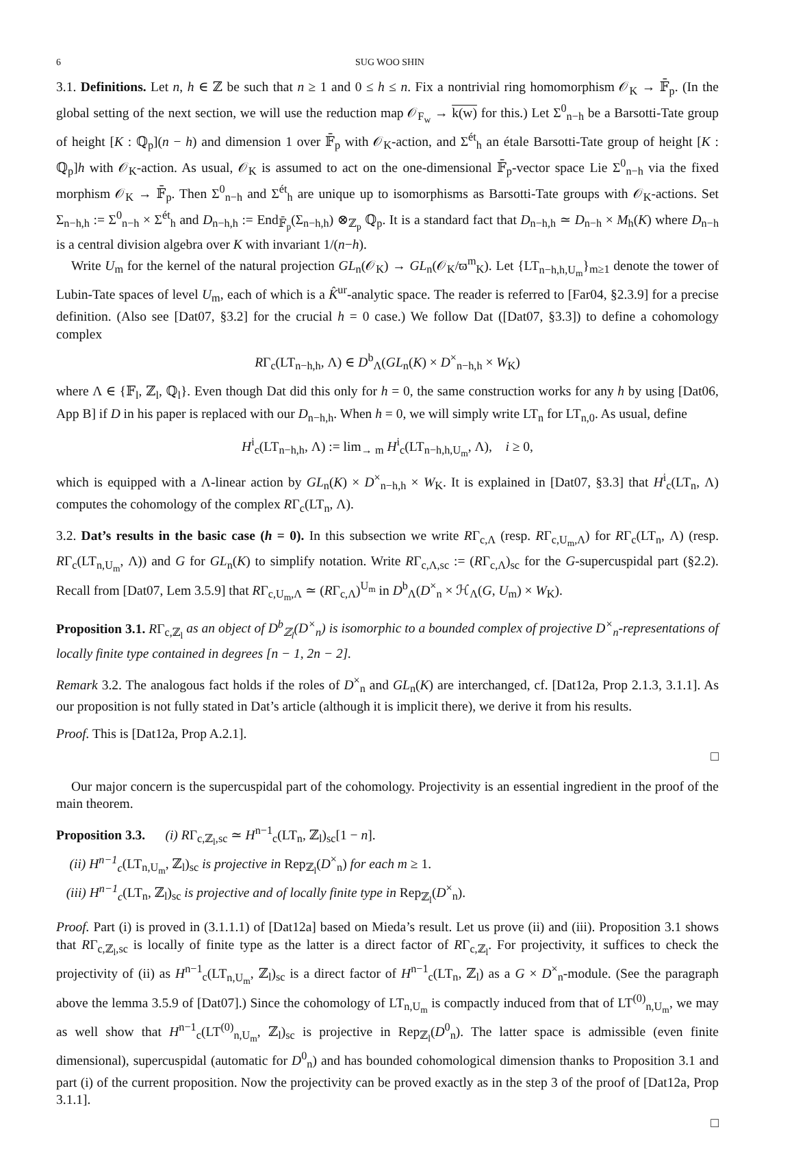6 SUG WOO SHIN
3.1. Definitions. Let n, h ∈ ℤ be such that n ≥ 1 and 0 ≤ h ≤ n. Fix a nontrivial ring homomorphism 𝒪<sub>K</sub> → 𝔽̄<sub>p</sub>. (In the global setting of the next section, we will use the reduction map 𝒪<sub>F<sub>w</sub></sub> → k(w) for this.) Let Σ<sup>0</sup><sub>n−h</sub> be a Barsotti-Tate group of height [K : ℚ<sub>p</sub>](n − h) and dimension 1 over 𝔽̄<sub>p</sub> with 𝒪<sub>K</sub>-action, and Σ<sup>ét</sup><sub>h</sub> an étale Barsotti-Tate group of height [K : ℚ<sub>p</sub>]h with 𝒪<sub>K</sub>-action. As usual, 𝒪<sub>K</sub> is assumed to act on the one-dimensional 𝔽̄<sub>p</sub>-vector space Lie Σ<sup>0</sup><sub>n−h</sub> via the fixed morphism 𝒪<sub>K</sub> → 𝔽̄<sub>p</sub>. Then Σ<sup>0</sup><sub>n−h</sub> and Σ<sup>ét</sup><sub>h</sub> are unique up to isomorphisms as Barsotti-Tate groups with 𝒪<sub>K</sub>-actions. Set Σ<sub>n−h,h</sub> := Σ<sup>0</sup><sub>n−h</sub> × Σ<sup>ét</sup><sub>h</sub> and D<sub>n−h,h</sub> := End<sub>𝔽̄<sub>p</sub></sub>(Σ<sub>n−h,h</sub>) ⊗<sub>ℤ<sub>p</sub></sub> ℚ<sub>p</sub>. It is a standard fact that D<sub>n−h,h</sub> ≃ D<sub>n−h</sub> × M<sub>h</sub>(K) where D<sub>n−h</sub> is a central division algebra over K with invariant 1/(n−h).
Write U<sub>m</sub> for the kernel of the natural projection GL<sub>n</sub>(𝒪<sub>K</sub>) → GL<sub>n</sub>(𝒪<sub>K</sub>/ϖ<sup>m</sup><sub>K</sub>). Let {LT<sub>n−h,h,U<sub>m</sub></sub>}<sub>m≥1</sub> denote the tower of Lubin-Tate spaces of level U<sub>m</sub>, each of which is a K̂<sup>ur</sup>-analytic space. The reader is referred to [Far04, §2.3.9] for a precise definition. (Also see [Dat07, §3.2] for the crucial h = 0 case.) We follow Dat ([Dat07, §3.3]) to define a cohomology complex
RΓ<sub>c</sub>(LT<sub>n−h,h</sub>, Λ) ∈ D<sup>b</sup><sub>Λ</sub>(GL<sub>n</sub>(K) × D<sup>×</sup><sub>n−h,h</sub> × W<sub>K</sub>)
where Λ ∈ {𝔽<sub>l</sub>, ℤ<sub>l</sub>, ℚ<sub>l</sub>}. Even though Dat did this only for h = 0, the same construction works for any h by using [Dat06, App B] if D in his paper is replaced with our D<sub>n−h,h</sub>. When h = 0, we will simply write LT<sub>n</sub> for LT<sub>n,0</sub>. As usual, define
H<sup>i</sup><sub>c</sub>(LT<sub>n−h,h</sub>, Λ) := lim<sub>→ m</sub> H<sup>i</sup><sub>c</sub>(LT<sub>n−h,h,U<sub>m</sub></sub>, Λ), i ≥ 0,
which is equipped with a Λ-linear action by GL<sub>n</sub>(K) × D<sup>×</sup><sub>n−h,h</sub> × W<sub>K</sub>. It is explained in [Dat07, §3.3] that H<sup>i</sup><sub>c</sub>(LT<sub>n</sub>, Λ) computes the cohomology of the complex RΓ<sub>c</sub>(LT<sub>n</sub>, Λ).
3.2. Dat’s results in the basic case (h = 0). In this subsection we write RΓ<sub>c,Λ</sub> (resp. RΓ<sub>c,U<sub>m</sub>,Λ</sub>) for RΓ<sub>c</sub>(LT<sub>n</sub>, Λ) (resp. RΓ<sub>c</sub>(LT<sub>n,U<sub>m</sub></sub>, Λ)) and G for GL<sub>n</sub>(K) to simplify notation. Write RΓ<sub>c,Λ,sc</sub> := (RΓ<sub>c,Λ</sub>)<sub>sc</sub> for the G-supercuspidal part (§2.2). Recall from [Dat07, Lem 3.5.9] that RΓ<sub>c,U<sub>m</sub>,Λ</sub> ≃ (RΓ<sub>c,Λ</sub>)<sup>U<sub>m</sub></sup> in D<sup>b</sup><sub>Λ</sub>(D<sup>×</sup><sub>n</sub> × ℋ<sub>Λ</sub>(G, U<sub>m</sub>) × W<sub>K</sub>).
Proposition 3.1. RΓ<sub>c,ℤ<sub>l</sub></sub> as an object of D<sup>b</sup><sub>ℤ<sub>l</sub></sub>(D<sup>×</sup><sub>n</sub>) is isomorphic to a bounded complex of projective D<sup>×</sup><sub>n</sub>-representations of locally finite type contained in degrees [n − 1, 2n − 2].
Remark 3.2. The analogous fact holds if the roles of D<sup>×</sup><sub>n</sub> and GL<sub>n</sub>(K) are interchanged, cf. [Dat12a, Prop 2.1.3, 3.1.1]. As our proposition is not fully stated in Dat’s article (although it is implicit there), we derive it from his results.
Proof. This is [Dat12a, Prop A.2.1].
□
Our major concern is the supercuspidal part of the cohomology. Projectivity is an essential ingredient in the proof of the main theorem.
Proposition 3.3. (i) RΓ<sub>c,ℤ<sub>l</sub>,sc</sub> ≃ H<sup>n−1</sup><sub>c</sub>(LT<sub>n</sub>, ℤ<sub>l</sub>)<sub>sc</sub>[1 − n].
(ii) H<sup>n−1</sup><sub>c</sub>(LT<sub>n,U<sub>m</sub></sub>, ℤ<sub>l</sub>)<sub>sc</sub> is projective in Rep<sub>ℤ<sub>l</sub></sub>(D<sup>×</sup><sub>n</sub>) for each m ≥ 1.
(iii) H<sup>n−1</sup><sub>c</sub>(LT<sub>n</sub>, ℤ<sub>l</sub>)<sub>sc</sub> is projective and of locally finite type in Rep<sub>ℤ<sub>l</sub></sub>(D<sup>×</sup><sub>n</sub>).
Proof. Part (i) is proved in (3.1.1.1) of [Dat12a] based on Mieda’s result. Let us prove (ii) and (iii). Proposition 3.1 shows that RΓ<sub>c,ℤ<sub>l</sub>,sc</sub> is locally of finite type as the latter is a direct factor of RΓ<sub>c,ℤ<sub>l</sub></sub>. For projectivity, it suffices to check the projectivity of (ii) as H<sup>n−1</sup><sub>c</sub>(LT<sub>n,U<sub>m</sub></sub>, ℤ<sub>l</sub>)<sub>sc</sub> is a direct factor of H<sup>n−1</sup><sub>c</sub>(LT<sub>n</sub>, ℤ<sub>l</sub>) as a G × D<sup>×</sup><sub>n</sub>-module. (See the paragraph above the lemma 3.5.9 of [Dat07].) Since the cohomology of LT<sub>n,U<sub>m</sub></sub> is compactly induced from that of LT<sup>(0)</sup><sub>n,U<sub>m</sub></sub>, we may as well show that H<sup>n−1</sup><sub>c</sub>(LT<sup>(0)</sup><sub>n,U<sub>m</sub></sub>, ℤ<sub>l</sub>)<sub>sc</sub> is projective in Rep<sub>ℤ<sub>l</sub></sub>(D<sup>0</sup><sub>n</sub>). The latter space is admissible (even finite dimensional), supercuspidal (automatic for D<sup>0</sup><sub>n</sub>) and has bounded cohomological dimension thanks to Proposition 3.1 and part (i) of the current proposition. Now the projectivity can be proved exactly as in the step 3 of the proof of [Dat12a, Prop 3.1.1].
□